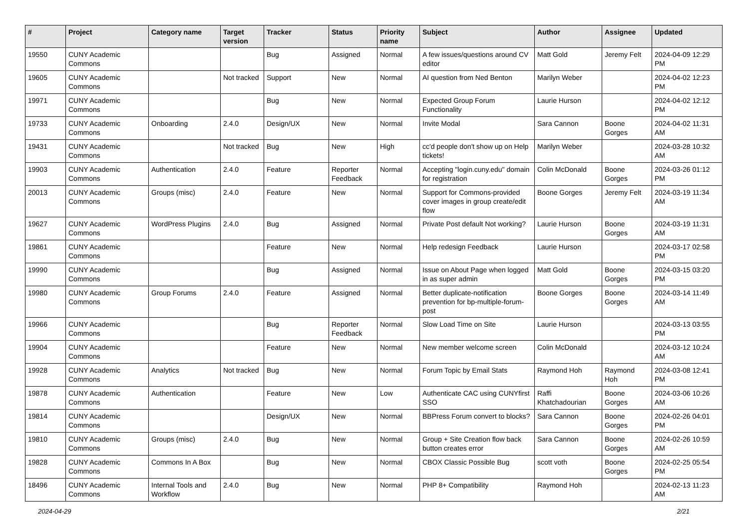| # | Project | Category name | Target version | Tracker | Status | Priority name | Subject | Author | Assignee | Updated |
| --- | --- | --- | --- | --- | --- | --- | --- | --- | --- | --- |
| 19550 | CUNY Academic Commons | | | Bug | Assigned | Normal | A few issues/questions around CV editor | Matt Gold | Jeremy Felt | 2024-04-09 12:29 PM |
| 19605 | CUNY Academic Commons | | Not tracked | Support | New | Normal | AI question from Ned Benton | Marilyn Weber | | 2024-04-02 12:23 PM |
| 19971 | CUNY Academic Commons | | | Bug | New | Normal | Expected Group Forum Functionality | Laurie Hurson | | 2024-04-02 12:12 PM |
| 19733 | CUNY Academic Commons | Onboarding | 2.4.0 | Design/UX | New | Normal | Invite Modal | Sara Cannon | Boone Gorges | 2024-04-02 11:31 AM |
| 19431 | CUNY Academic Commons | | Not tracked | Bug | New | High | cc'd people don't show up on Help tickets! | Marilyn Weber | | 2024-03-28 10:32 AM |
| 19903 | CUNY Academic Commons | Authentication | 2.4.0 | Feature | Reporter Feedback | Normal | Accepting "login.cuny.edu" domain for registration | Colin McDonald | Boone Gorges | 2024-03-26 01:12 PM |
| 20013 | CUNY Academic Commons | Groups (misc) | 2.4.0 | Feature | New | Normal | Support for Commons-provided cover images in group create/edit flow | Boone Gorges | Jeremy Felt | 2024-03-19 11:34 AM |
| 19627 | CUNY Academic Commons | WordPress Plugins | 2.4.0 | Bug | Assigned | Normal | Private Post default Not working? | Laurie Hurson | Boone Gorges | 2024-03-19 11:31 AM |
| 19861 | CUNY Academic Commons | | | Feature | New | Normal | Help redesign Feedback | Laurie Hurson | | 2024-03-17 02:58 PM |
| 19990 | CUNY Academic Commons | | | Bug | Assigned | Normal | Issue on About Page when logged in as super admin | Matt Gold | Boone Gorges | 2024-03-15 03:20 PM |
| 19980 | CUNY Academic Commons | Group Forums | 2.4.0 | Feature | Assigned | Normal | Better duplicate-notification prevention for bp-multiple-forum-post | Boone Gorges | Boone Gorges | 2024-03-14 11:49 AM |
| 19966 | CUNY Academic Commons | | | Bug | Reporter Feedback | Normal | Slow Load Time on Site | Laurie Hurson | | 2024-03-13 03:55 PM |
| 19904 | CUNY Academic Commons | | | Feature | New | Normal | New member welcome screen | Colin McDonald | | 2024-03-12 10:24 AM |
| 19928 | CUNY Academic Commons | Analytics | Not tracked | Bug | New | Normal | Forum Topic by Email Stats | Raymond Hoh | Raymond Hoh | 2024-03-08 12:41 PM |
| 19878 | CUNY Academic Commons | Authentication | | Feature | New | Low | Authenticate CAC using CUNYfirst SSO | Raffi Khatchadourian | Boone Gorges | 2024-03-06 10:26 AM |
| 19814 | CUNY Academic Commons | | | Design/UX | New | Normal | BBPress Forum convert to blocks? | Sara Cannon | Boone Gorges | 2024-02-26 04:01 PM |
| 19810 | CUNY Academic Commons | Groups (misc) | 2.4.0 | Bug | New | Normal | Group + Site Creation flow back button creates error | Sara Cannon | Boone Gorges | 2024-02-26 10:59 AM |
| 19828 | CUNY Academic Commons | Commons In A Box | | Bug | New | Normal | CBOX Classic Possible Bug | scott voth | Boone Gorges | 2024-02-25 05:54 PM |
| 18496 | CUNY Academic Commons | Internal Tools and Workflow | 2.4.0 | Bug | New | Normal | PHP 8+ Compatibility | Raymond Hoh | | 2024-02-13 11:23 AM |
2024-04-29 2/21